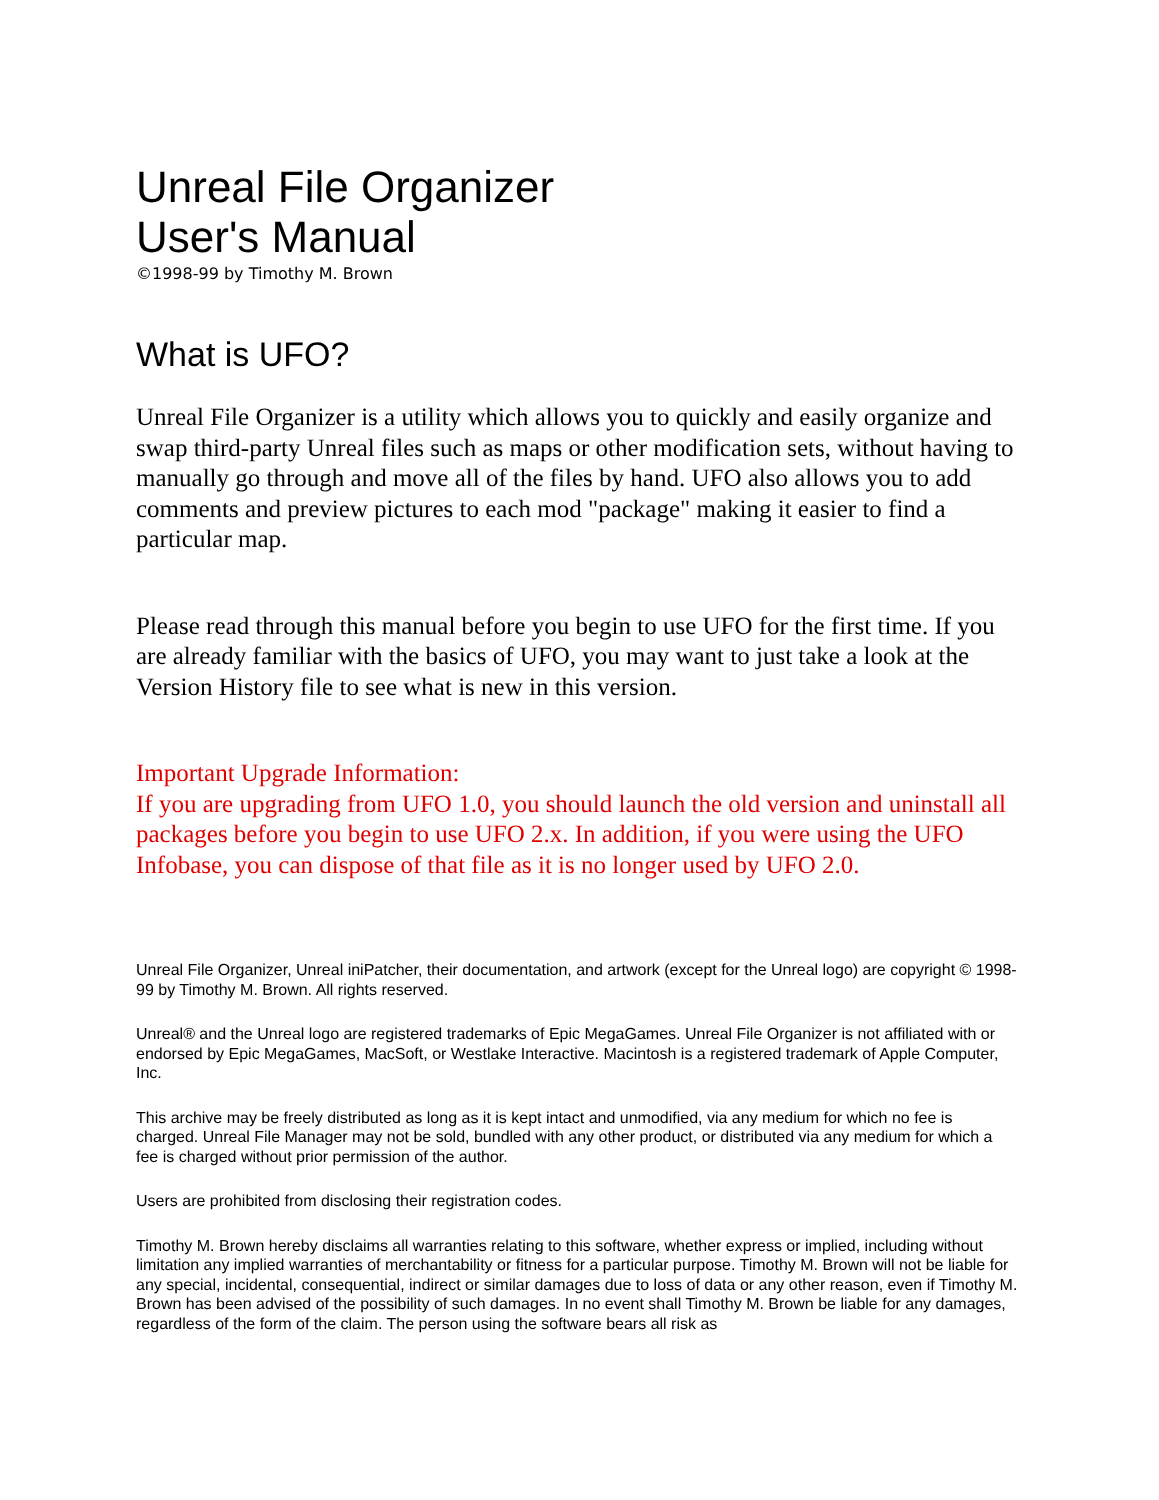Unreal File Organizer
User's Manual
©1998-99 by Timothy M. Brown
What is UFO?
Unreal File Organizer is a utility which allows you to quickly and easily organize and swap third-party Unreal files such as maps or other modification sets, without having to manually go through and move all of the files by hand. UFO also allows you to add comments and preview pictures to each mod "package" making it easier to find a particular map.
Please read through this manual before you begin to use UFO for the first time. If you are already familiar with the basics of UFO, you may want to just take a look at the Version History file to see what is new in this version.
Important Upgrade Information:
If you are upgrading from UFO 1.0, you should launch the old version and uninstall all packages before you begin to use UFO 2.x. In addition, if you were using the UFO Infobase, you can dispose of that file as it is no longer used by UFO 2.0.
Unreal File Organizer, Unreal iniPatcher, their documentation, and artwork (except for the Unreal logo) are copyright © 1998-99 by Timothy M. Brown. All rights reserved.
Unreal® and the Unreal logo are registered trademarks of Epic MegaGames. Unreal File Organizer is not affiliated with or endorsed by Epic MegaGames, MacSoft, or Westlake Interactive. Macintosh is a registered trademark of Apple Computer, Inc.
This archive may be freely distributed as long as it is kept intact and unmodified, via any medium for which no fee is charged. Unreal File Manager may not be sold, bundled with any other product, or distributed via any medium for which a fee is charged without prior permission of the author.
Users are prohibited from disclosing their registration codes.
Timothy M. Brown hereby disclaims all warranties relating to this software, whether express or implied, including without limitation any implied warranties of merchantability or fitness for a particular purpose. Timothy M. Brown will not be liable for any special, incidental, consequential, indirect or similar damages due to loss of data or any other reason, even if Timothy M. Brown has been advised of the possibility of such damages. In no event shall Timothy M. Brown be liable for any damages, regardless of the form of the claim. The person using the software bears all risk as